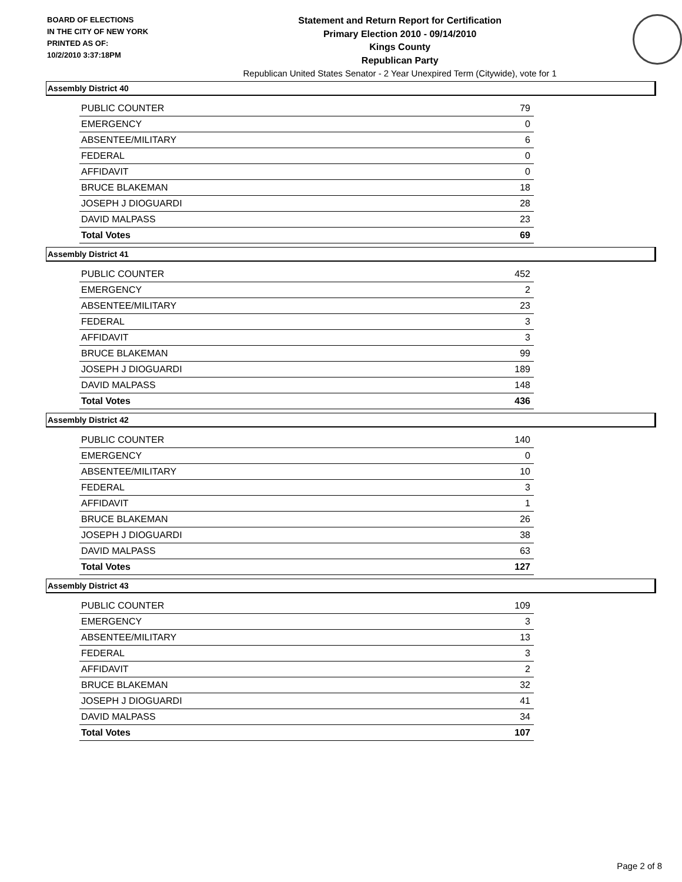BOARD OF ELECTIONS
IN THE CITY OF NEW YORK
PRINTED AS OF:
10/2/2010 3:37:18PM
Statement and Return Report for Certification
Primary Election 2010 - 09/14/2010
Kings County
Republican Party
Republican United States Senator - 2 Year Unexpired Term (Citywide), vote for 1
Assembly District 40
| PUBLIC COUNTER | 79 |
| EMERGENCY | 0 |
| ABSENTEE/MILITARY | 6 |
| FEDERAL | 0 |
| AFFIDAVIT | 0 |
| BRUCE BLAKEMAN | 18 |
| JOSEPH J DIOGUARDI | 28 |
| DAVID MALPASS | 23 |
| Total Votes | 69 |
Assembly District 41
| PUBLIC COUNTER | 452 |
| EMERGENCY | 2 |
| ABSENTEE/MILITARY | 23 |
| FEDERAL | 3 |
| AFFIDAVIT | 3 |
| BRUCE BLAKEMAN | 99 |
| JOSEPH J DIOGUARDI | 189 |
| DAVID MALPASS | 148 |
| Total Votes | 436 |
Assembly District 42
| PUBLIC COUNTER | 140 |
| EMERGENCY | 0 |
| ABSENTEE/MILITARY | 10 |
| FEDERAL | 3 |
| AFFIDAVIT | 1 |
| BRUCE BLAKEMAN | 26 |
| JOSEPH J DIOGUARDI | 38 |
| DAVID MALPASS | 63 |
| Total Votes | 127 |
Assembly District 43
| PUBLIC COUNTER | 109 |
| EMERGENCY | 3 |
| ABSENTEE/MILITARY | 13 |
| FEDERAL | 3 |
| AFFIDAVIT | 2 |
| BRUCE BLAKEMAN | 32 |
| JOSEPH J DIOGUARDI | 41 |
| DAVID MALPASS | 34 |
| Total Votes | 107 |
Page 2 of 8